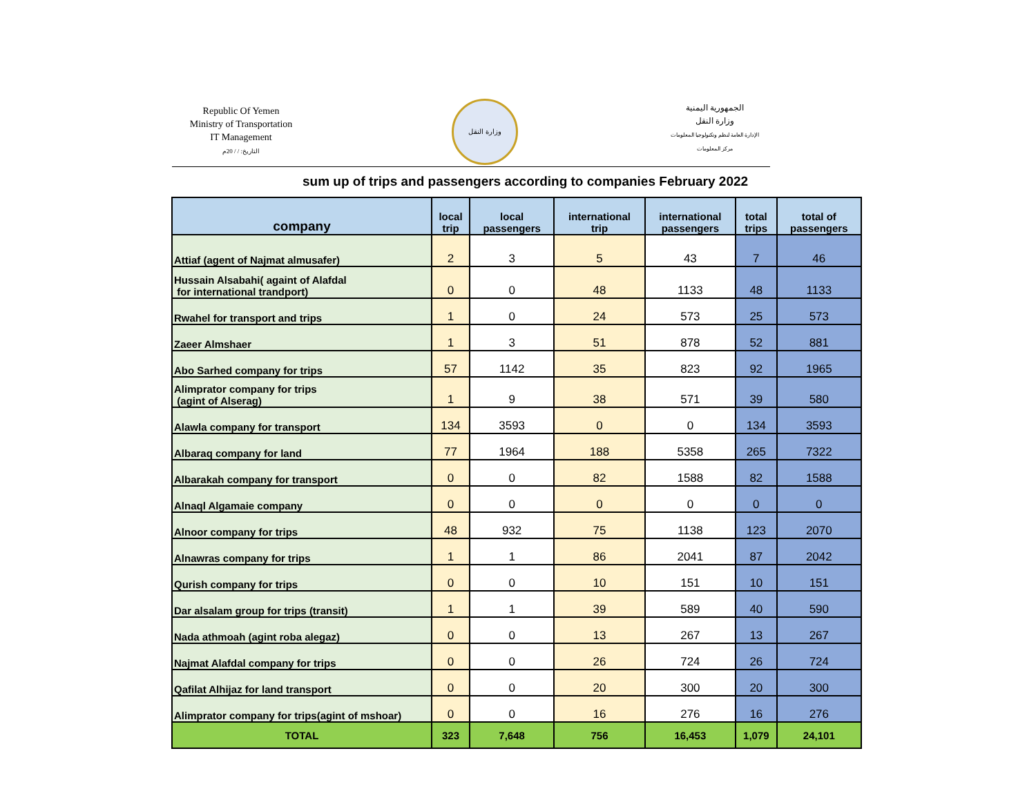Republic Of Yemen
Ministry of Transportation
IT Management
التاريخ: / / 20م
وزارة النقل
الجمهورية اليمنية
وزارة النقل
الإدارة العامة لنظم وتكنولوجيا المعلومات
مركز المعلومات
sum up of trips and passengers according to companies February 2022
| company | local trip | local passengers | international trip | international passengers | total trips | total of passengers |
| --- | --- | --- | --- | --- | --- | --- |
| Attiaf (agent of Najmat almusafer) | 2 | 3 | 5 | 43 | 7 | 46 |
| Hussain Alsabahi( againt of Alafdal for international trandport) | 0 | 0 | 48 | 1133 | 48 | 1133 |
| Rwahel for transport and trips | 1 | 0 | 24 | 573 | 25 | 573 |
| Zaeer Almshaer | 1 | 3 | 51 | 878 | 52 | 881 |
| Abo Sarhed company for trips | 57 | 1142 | 35 | 823 | 92 | 1965 |
| Alimprator company for trips (agint of Alserag) | 1 | 9 | 38 | 571 | 39 | 580 |
| Alawla company for transport | 134 | 3593 | 0 | 0 | 134 | 3593 |
| Albaraq company for land | 77 | 1964 | 188 | 5358 | 265 | 7322 |
| Albarakah company for transport | 0 | 0 | 82 | 1588 | 82 | 1588 |
| Alnaql Algamaie company | 0 | 0 | 0 | 0 | 0 | 0 |
| Alnoor company for trips | 48 | 932 | 75 | 1138 | 123 | 2070 |
| Alnawras company for trips | 1 | 1 | 86 | 2041 | 87 | 2042 |
| Qurish company for trips | 0 | 0 | 10 | 151 | 10 | 151 |
| Dar alsalam group for trips (transit) | 1 | 1 | 39 | 589 | 40 | 590 |
| Nada athmoah (agint roba alegaz) | 0 | 0 | 13 | 267 | 13 | 267 |
| Najmat Alafdal company for trips | 0 | 0 | 26 | 724 | 26 | 724 |
| Qafilat Alhijaz for land transport | 0 | 0 | 20 | 300 | 20 | 300 |
| Alimprator company for trips(agint of mshoar) | 0 | 0 | 16 | 276 | 16 | 276 |
| TOTAL | 323 | 7,648 | 756 | 16,453 | 1,079 | 24,101 |